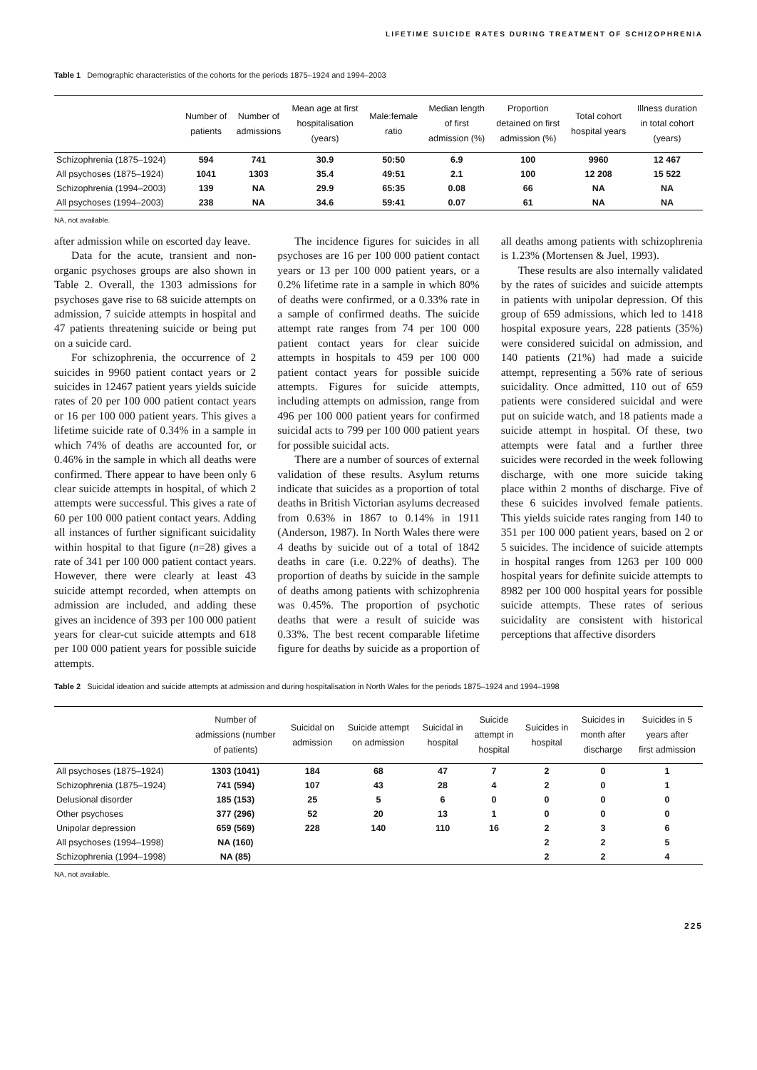LIFETIME SUICIDE RATES DURING TREATMENT OF SCHIZOPHRENIA
Table 1 Demographic characteristics of the cohorts for the periods 1875–1924 and 1994–2003
| | Number of patients | Number of admissions | Mean age at first hospitalisation (years) | Male:female ratio | Median length of first admission (%) | Proportion detained on first admission (%) | Total cohort hospital years | Illness duration in total cohort (years) |
| --- | --- | --- | --- | --- | --- | --- | --- | --- |
| Schizophrenia (1875–1924) | 594 | 741 | 30.9 | 50:50 | 6.9 | 100 | 9960 | 12 467 |
| All psychoses (1875–1924) | 1041 | 1303 | 35.4 | 49:51 | 2.1 | 100 | 12 208 | 15 522 |
| Schizophrenia (1994–2003) | 139 | NA | 29.9 | 65:35 | 0.08 | 66 | NA | NA |
| All psychoses (1994–2003) | 238 | NA | 34.6 | 59:41 | 0.07 | 61 | NA | NA |
NA, not available.
after admission while on escorted day leave.
Data for the acute, transient and non-organic psychoses groups are also shown in Table 2. Overall, the 1303 admissions for psychoses gave rise to 68 suicide attempts on admission, 7 suicide attempts in hospital and 47 patients threatening suicide or being put on a suicide card.
For schizophrenia, the occurrence of 2 suicides in 9960 patient contact years or 2 suicides in 12467 patient years yields suicide rates of 20 per 100 000 patient contact years or 16 per 100 000 patient years. This gives a lifetime suicide rate of 0.34% in a sample in which 74% of deaths are accounted for, or 0.46% in the sample in which all deaths were confirmed. There appear to have been only 6 clear suicide attempts in hospital, of which 2 attempts were successful. This gives a rate of 60 per 100 000 patient contact years. Adding all instances of further significant suicidality within hospital to that figure (n=28) gives a rate of 341 per 100 000 patient contact years. However, there were clearly at least 43 suicide attempt recorded, when attempts on admission are included, and adding these gives an incidence of 393 per 100 000 patient years for clear-cut suicide attempts and 618 per 100 000 patient years for possible suicide attempts.
The incidence figures for suicides in all psychoses are 16 per 100 000 patient contact years or 13 per 100 000 patient years, or a 0.2% lifetime rate in a sample in which 80% of deaths were confirmed, or a 0.33% rate in a sample of confirmed deaths. The suicide attempt rate ranges from 74 per 100 000 patient contact years for clear suicide attempts in hospitals to 459 per 100 000 patient contact years for possible suicide attempts. Figures for suicide attempts, including attempts on admission, range from 496 per 100 000 patient years for confirmed suicidal acts to 799 per 100 000 patient years for possible suicidal acts.
There are a number of sources of external validation of these results. Asylum returns indicate that suicides as a proportion of total deaths in British Victorian asylums decreased from 0.63% in 1867 to 0.14% in 1911 (Anderson, 1987). In North Wales there were 4 deaths by suicide out of a total of 1842 deaths in care (i.e. 0.22% of deaths). The proportion of deaths by suicide in the sample of deaths among patients with schizophrenia was 0.45%. The proportion of psychotic deaths that were a result of suicide was 0.33%. The best recent comparable lifetime figure for deaths by suicide as a proportion of all deaths among patients with schizophrenia is 1.23% (Mortensen & Juel, 1993).
These results are also internally validated by the rates of suicides and suicide attempts in patients with unipolar depression. Of this group of 659 admissions, which led to 1418 hospital exposure years, 228 patients (35%) were considered suicidal on admission, and 140 patients (21%) had made a suicide attempt, representing a 56% rate of serious suicidality. Once admitted, 110 out of 659 patients were considered suicidal and were put on suicide watch, and 18 patients made a suicide attempt in hospital. Of these, two attempts were fatal and a further three suicides were recorded in the week following discharge, with one more suicide taking place within 2 months of discharge. Five of these 6 suicides involved female patients. This yields suicide rates ranging from 140 to 351 per 100 000 patient years, based on 2 or 5 suicides. The incidence of suicide attempts in hospital ranges from 1263 per 100 000 hospital years for definite suicide attempts to 8982 per 100 000 hospital years for possible suicide attempts. These rates of serious suicidality are consistent with historical perceptions that affective disorders
Table 2 Suicidal ideation and suicide attempts at admission and during hospitalisation in North Wales for the periods 1875–1924 and 1994–1998
| | Number of admissions (number of patients) | Suicidal on admission | Suicide attempt on admission | Suicidal in hospital | Suicide attempt in hospital | Suicides in hospital | Suicides in month after discharge | Suicides in 5 years after first admission |
| --- | --- | --- | --- | --- | --- | --- | --- | --- |
| All psychoses (1875–1924) | 1303 (1041) | 184 | 68 | 47 | 7 | 2 | 0 | 1 |
| Schizophrenia (1875–1924) | 741 (594) | 107 | 43 | 28 | 4 | 2 | 0 | 1 |
| Delusional disorder | 185 (153) | 25 | 5 | 6 | 0 | 0 | 0 | 0 |
| Other psychoses | 377 (296) | 52 | 20 | 13 | 1 | 0 | 0 | 0 |
| Unipolar depression | 659 (569) | 228 | 140 | 110 | 16 | 2 | 3 | 6 |
| All psychoses (1994–1998) | NA (160) | | | | | 2 | 2 | 5 |
| Schizophrenia (1994–1998) | NA (85) | | | | | 2 | 2 | 4 |
NA, not available.
225